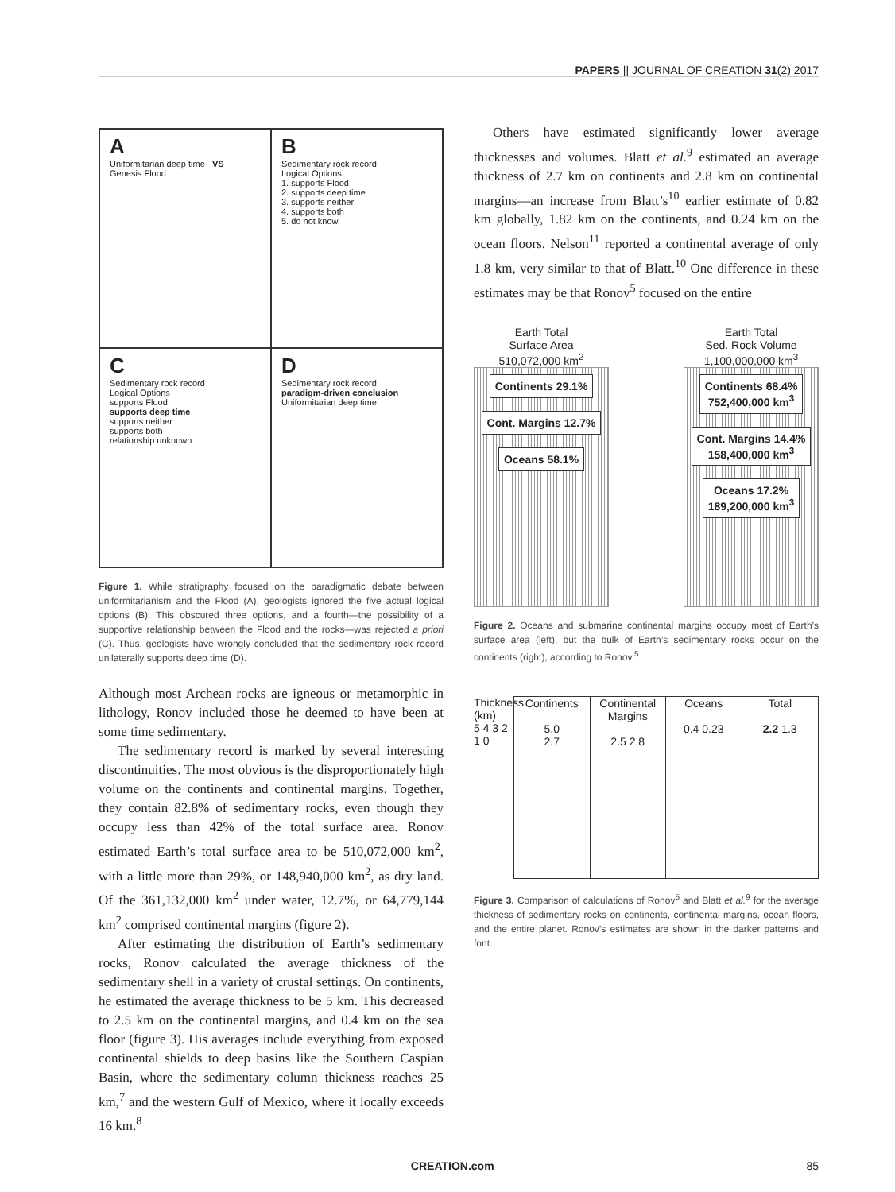PAPERS || JOURNAL OF CREATION 31(2) 2017
A
Uniformitarian deep time VS Genesis Flood
B
Sedimentary rock record
Logical Options
1. supports Flood
2. supports deep time
3. supports neither
4. supports both
5. do not know
C
Sedimentary rock record
Logical Options
supports Flood
supports deep time
supports neither
supports both
relationship unknown
D
Sedimentary rock record
paradigm-driven conclusion
Uniformitarian deep time
Figure 1. While stratigraphy focused on the paradigmatic debate between uniformitarianism and the Flood (A), geologists ignored the five actual logical options (B). This obscured three options, and a fourth—the possibility of a supportive relationship between the Flood and the rocks—was rejected a priori (C). Thus, geologists have wrongly concluded that the sedimentary rock record unilaterally supports deep time (D).
Although most Archean rocks are igneous or metamorphic in lithology, Ronov included those he deemed to have been at some time sedimentary.
The sedimentary record is marked by several interesting discontinuities. The most obvious is the disproportionately high volume on the continents and continental margins. Together, they contain 82.8% of sedimentary rocks, even though they occupy less than 42% of the total surface area. Ronov estimated Earth’s total surface area to be 510,072,000 km<sup>2</sup>, with a little more than 29%, or 148,940,000 km<sup>2</sup>, as dry land. Of the 361,132,000 km<sup>2</sup> under water, 12.7%, or 64,779,144 km<sup>2</sup> comprised continental margins (figure 2).
After estimating the distribution of Earth’s sedimentary rocks, Ronov calculated the average thickness of the sedimentary shell in a variety of crustal settings. On continents, he estimated the average thickness to be 5 km. This decreased to 2.5 km on the continental margins, and 0.4 km on the sea floor (figure 3). His averages include everything from exposed continental shields to deep basins like the Southern Caspian Basin, where the sedimentary column thickness reaches 25 km,<sup>7</sup> and the western Gulf of Mexico, where it locally exceeds 16 km.<sup>8</sup>
Others have estimated significantly lower average thicknesses and volumes. Blatt et al.<sup>9</sup> estimated an average thickness of 2.7 km on continents and 2.8 km on continental margins—an increase from Blatt’s<sup>10</sup> earlier estimate of 0.82 km globally, 1.82 km on the continents, and 0.24 km on the ocean floors. Nelson<sup>11</sup> reported a continental average of only 1.8 km, very similar to that of Blatt.<sup>10</sup> One difference in these estimates may be that Ronov<sup>5</sup> focused on the entire
Earth Total
Surface Area
510,072,000 km<sup>2</sup>
Continents 29.1%
Cont. Margins 12.7%
Oceans 58.1%
Earth Total
Sed. Rock Volume
1,100,000,000 km<sup>3</sup>
Continents 68.4%
752,400,000 km<sup>3</sup>
Cont. Margins 14.4%
158,400,000 km<sup>3</sup>
Oceans 17.2%
189,200,000 km<sup>3</sup>
Figure 2. Oceans and submarine continental margins occupy most of Earth’s surface area (left), but the bulk of Earth’s sedimentary rocks occur on the continents (right), according to Ronov.<sup>5</sup>
Thickness (km)
5 4 3 2 1 0
Continents
5.0
2.7
Continental Margins
2.5 2.8
Oceans
0.4 0.23
Total
2.2 1.3
Figure 3. Comparison of calculations of Ronov<sup>5</sup> and Blatt et al.<sup>9</sup> for the average thickness of sedimentary rocks on continents, continental margins, ocean floors, and the entire planet. Ronov’s estimates are shown in the darker patterns and font.
CREATION.com 85